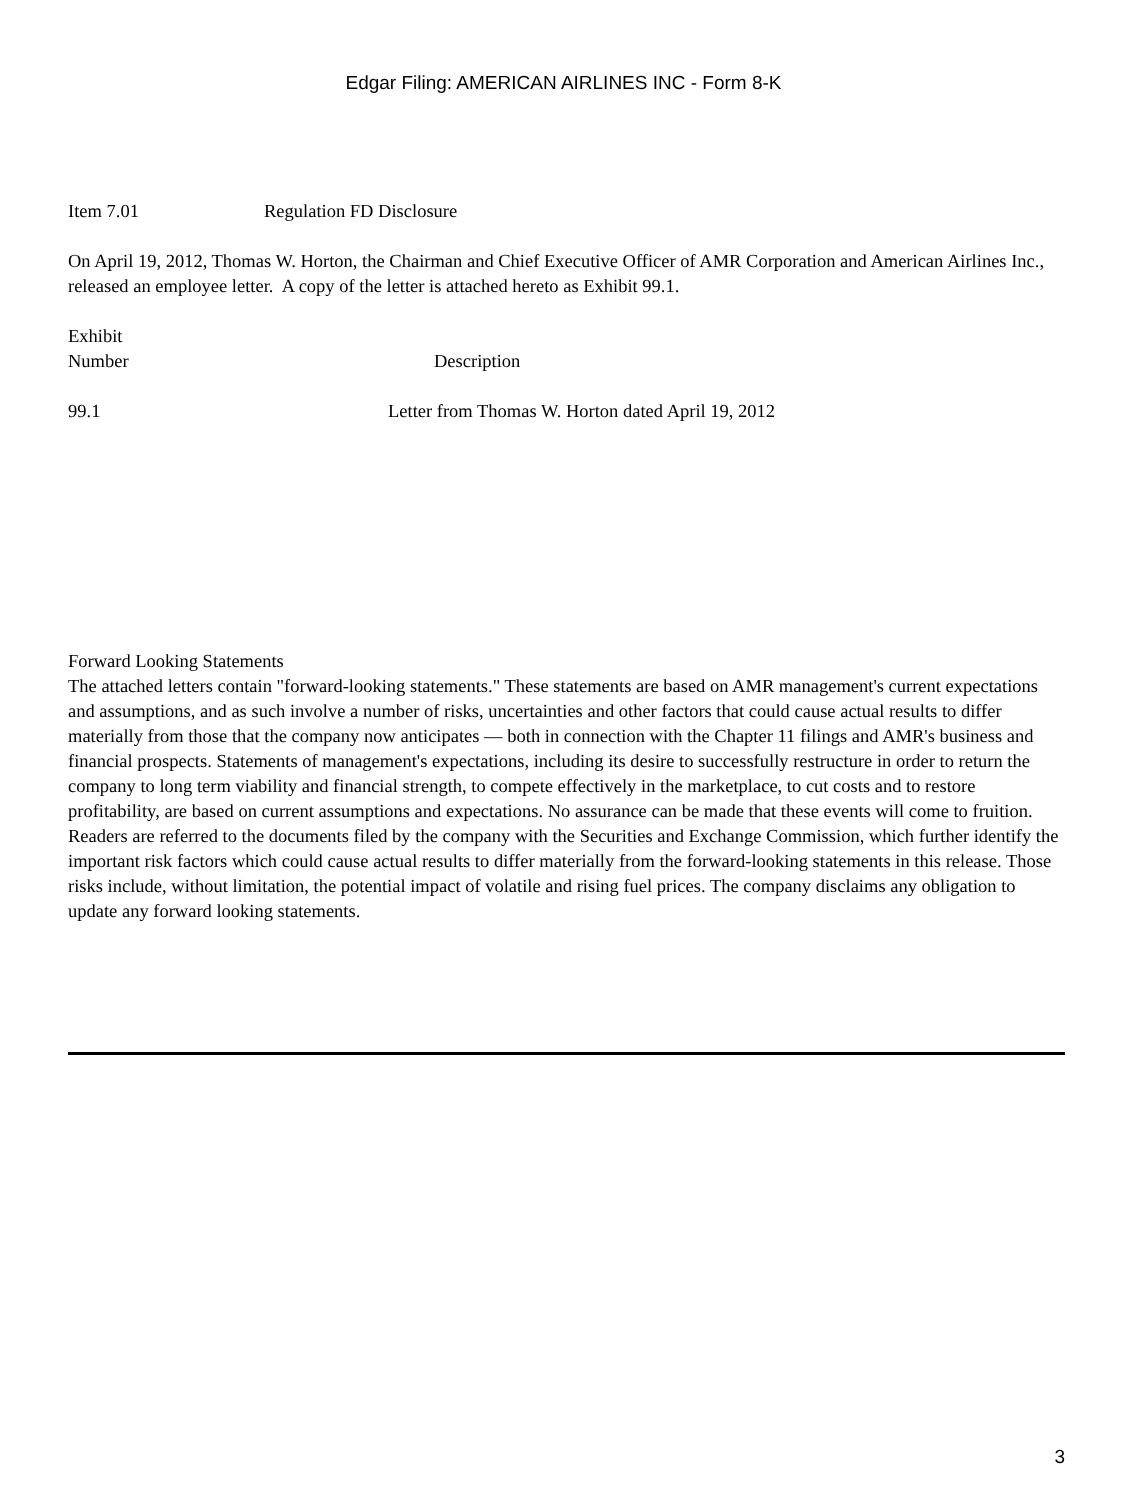Edgar Filing: AMERICAN AIRLINES INC - Form 8-K
Item 7.01 Regulation FD Disclosure
On April 19, 2012, Thomas W. Horton, the Chairman and Chief Executive Officer of AMR Corporation and American Airlines Inc., released an employee letter. A copy of the letter is attached hereto as Exhibit 99.1.
| Exhibit Number | Description |
| 99.1 | Letter from Thomas W. Horton dated April 19, 2012 |
Forward Looking Statements
The attached letters contain "forward-looking statements." These statements are based on AMR management's current expectations and assumptions, and as such involve a number of risks, uncertainties and other factors that could cause actual results to differ materially from those that the company now anticipates — both in connection with the Chapter 11 filings and AMR's business and financial prospects. Statements of management's expectations, including its desire to successfully restructure in order to return the company to long term viability and financial strength, to compete effectively in the marketplace, to cut costs and to restore profitability, are based on current assumptions and expectations. No assurance can be made that these events will come to fruition. Readers are referred to the documents filed by the company with the Securities and Exchange Commission, which further identify the important risk factors which could cause actual results to differ materially from the forward-looking statements in this release. Those risks include, without limitation, the potential impact of volatile and rising fuel prices. The company disclaims any obligation to update any forward looking statements.
3